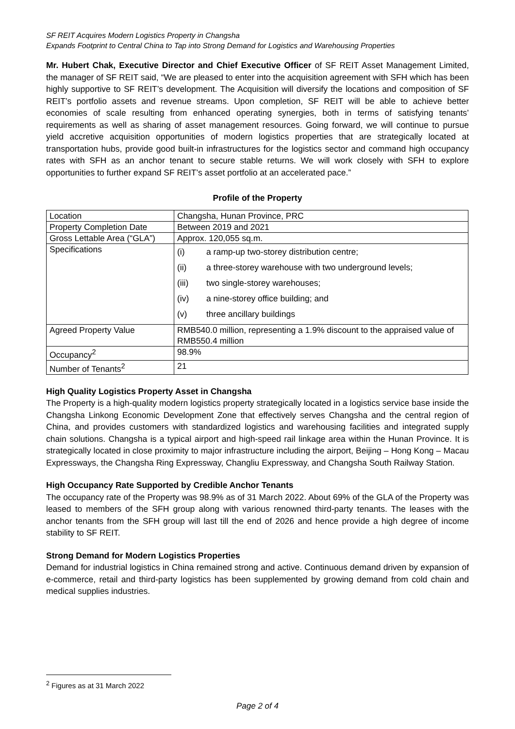SF REIT Acquires Modern Logistics Property in Changsha
Expands Footprint to Central China to Tap into Strong Demand for Logistics and Warehousing Properties
Mr. Hubert Chak, Executive Director and Chief Executive Officer of SF REIT Asset Management Limited, the manager of SF REIT said, “We are pleased to enter into the acquisition agreement with SFH which has been highly supportive to SF REIT’s development. The Acquisition will diversify the locations and composition of SF REIT’s portfolio assets and revenue streams. Upon completion, SF REIT will be able to achieve better economies of scale resulting from enhanced operating synergies, both in terms of satisfying tenants’ requirements as well as sharing of asset management resources. Going forward, we will continue to pursue yield accretive acquisition opportunities of modern logistics properties that are strategically located at transportation hubs, provide good built-in infrastructures for the logistics sector and command high occupancy rates with SFH as an anchor tenant to secure stable returns. We will work closely with SFH to explore opportunities to further expand SF REIT’s asset portfolio at an accelerated pace.”
Profile of the Property
| Location | Changsha, Hunan Province, PRC |
| Property Completion Date | Between 2019 and 2021 |
| Gross Lettable Area (“GLA”) | Approx. 120,055 sq.m. |
| Specifications | (i) a ramp-up two-storey distribution centre; (ii) a three-storey warehouse with two underground levels; (iii) two single-storey warehouses; (iv) a nine-storey office building; and (v) three ancillary buildings |
| Agreed Property Value | RMB540.0 million, representing a 1.9% discount to the appraised value of RMB550.4 million |
| Occupancy<sup>2</sup> | 98.9% |
| Number of Tenants<sup>2</sup> | 21 |
High Quality Logistics Property Asset in Changsha
The Property is a high-quality modern logistics property strategically located in a logistics service base inside the Changsha Linkong Economic Development Zone that effectively serves Changsha and the central region of China, and provides customers with standardized logistics and warehousing facilities and integrated supply chain solutions. Changsha is a typical airport and high-speed rail linkage area within the Hunan Province. It is strategically located in close proximity to major infrastructure including the airport, Beijing – Hong Kong – Macau Expressways, the Changsha Ring Expressway, Changliu Expressway, and Changsha South Railway Station.
High Occupancy Rate Supported by Credible Anchor Tenants
The occupancy rate of the Property was 98.9% as of 31 March 2022. About 69% of the GLA of the Property was leased to members of the SFH group along with various renowned third-party tenants. The leases with the anchor tenants from the SFH group will last till the end of 2026 and hence provide a high degree of income stability to SF REIT.
Strong Demand for Modern Logistics Properties
Demand for industrial logistics in China remained strong and active. Continuous demand driven by expansion of e-commerce, retail and third-party logistics has been supplemented by growing demand from cold chain and medical supplies industries.
<sup>2</sup> Figures as at 31 March 2022
Page 2 of 4